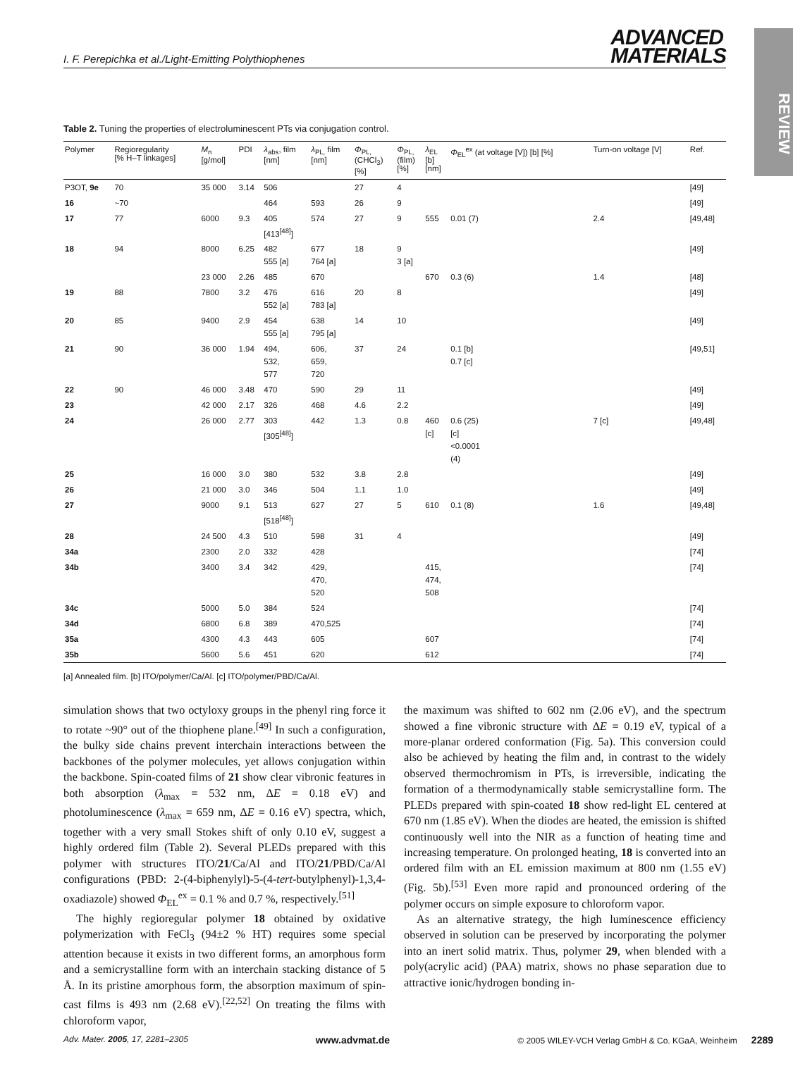REVIEW
I. F. Perepichka et al./Light-Emitting Polythiophenes
ADVANCED
MATERIALS
Table 2. Tuning the properties of electroluminescent PTs via conjugation control.
| Polymer | Regioregularity [% H–T linkages] | M<sub>n</sub> [g/mol] | PDI | λ<sub>abs</sub>, film [nm] | λ<sub>PL,</sub> film [nm] | Φ<sub>PL,</sub> (CHCl<sub>3</sub>) [%] | Φ<sub>PL,</sub> (film) [%] | λ<sub>EL</sub> [b] [nm] | Φ<sub>EL</sub><sup>ex</sup> (at voltage [V]) [b] [%] | Turn-on voltage [V] | Ref. |
| --- | --- | --- | --- | --- | --- | --- | --- | --- | --- | --- | --- |
| P3OT, 9e | 70 | 35 000 | 3.14 | 506 | | 27 | 4 | | | | [49] |
| 16 | ~70 | | | 464 | 593 | 26 | 9 | | | | [49] |
| 17 | 77 | 6000 | 9.3 | 405 [413<sup>[48]</sup>] | 574 | 27 | 9 | 555 | 0.01 (7) | 2.4 | [49,48] |
| 18 | 94 | 8000 | 6.25 | 482 555 [a] | 677 764 [a] | 18 | 9 3 [a] | | | | [49] |
| | | 23 000 | 2.26 | 485 | 670 | | | 670 | 0.3 (6) | 1.4 | [48] |
| 19 | 88 | 7800 | 3.2 | 476 552 [a] | 616 783 [a] | 20 | 8 | | | | [49] |
| 20 | 85 | 9400 | 2.9 | 454 555 [a] | 638 795 [a] | 14 | 10 | | | | [49] |
| 21 | 90 | 36 000 | 1.94 | 494, 532, 577 | 606, 659, 720 | 37 | 24 | | 0.1 [b] 0.7 [c] | | [49,51] |
| 22 | 90 | 46 000 | 3.48 | 470 | 590 | 29 | 11 | | | | [49] |
| 23 | | 42 000 | 2.17 | 326 | 468 | 4.6 | 2.2 | | | | [49] |
| 24 | | 26 000 | 2.77 | 303 [305<sup>[48]</sup>] | 442 | 1.3 | 0.8 | 460 [c] | 0.6 (25) [c] <0.0001 (4) | 7 [c] | [49,48] |
| 25 | | 16 000 | 3.0 | 380 | 532 | 3.8 | 2.8 | | | | [49] |
| 26 | | 21 000 | 3.0 | 346 | 504 | 1.1 | 1.0 | | | | [49] |
| 27 | | 9000 | 9.1 | 513 [518<sup>[48]</sup>] | 627 | 27 | 5 | 610 | 0.1 (8) | 1.6 | [49,48] |
| 28 | | 24 500 | 4.3 | 510 | 598 | 31 | 4 | | | | [49] |
| 34a | | 2300 | 2.0 | 332 | 428 | | | | | | [74] |
| 34b | | 3400 | 3.4 | 342 | 429, 470, 520 | | | 415, 474, 508 | | | [74] |
| 34c | | 5000 | 5.0 | 384 | 524 | | | | | | [74] |
| 34d | | 6800 | 6.8 | 389 | 470,525 | | | | | | [74] |
| 35a | | 4300 | 4.3 | 443 | 605 | | | 607 | | | [74] |
| 35b | | 5600 | 5.6 | 451 | 620 | | | 612 | | | [74] |
[a] Annealed film. [b] ITO/polymer/Ca/Al. [c] ITO/polymer/PBD/Ca/Al.
simulation shows that two octyloxy groups in the phenyl ring force it to rotate ~90° out of the thiophene plane.<sup>[49]</sup> In such a configuration, the bulky side chains prevent interchain interactions between the backbones of the polymer molecules, yet allows conjugation within the backbone. Spin-coated films of 21 show clear vibronic features in both absorption (λ<sub>max</sub> = 532 nm, ΔE = 0.18 eV) and photoluminescence (λ<sub>max</sub> = 659 nm, ΔE = 0.16 eV) spectra, which, together with a very small Stokes shift of only 0.10 eV, suggest a highly ordered film (Table 2). Several PLEDs prepared with this polymer with structures ITO/21/Ca/Al and ITO/21/PBD/Ca/Al configurations (PBD: 2-(4-biphenylyl)-5-(4-tert-butylphenyl)-1,3,4-oxadiazole) showed Φ<sub>EL</sub><sup>ex</sup> = 0.1 % and 0.7 %, respectively.<sup>[51]</sup>
The highly regioregular polymer 18 obtained by oxidative polymerization with FeCl<sub>3</sub> (94±2 % HT) requires some special attention because it exists in two different forms, an amorphous form and a semicrystalline form with an interchain stacking distance of 5 Å. In its pristine amorphous form, the absorption maximum of spin-cast films is 493 nm (2.68 eV).<sup>[22,52]</sup> On treating the films with chloroform vapor,
the maximum was shifted to 602 nm (2.06 eV), and the spectrum showed a fine vibronic structure with ΔE = 0.19 eV, typical of a more-planar ordered conformation (Fig. 5a). This conversion could also be achieved by heating the film and, in contrast to the widely observed thermochromism in PTs, is irreversible, indicating the formation of a thermodynamically stable semicrystalline form. The PLEDs prepared with spin-coated 18 show red-light EL centered at 670 nm (1.85 eV). When the diodes are heated, the emission is shifted continuously well into the NIR as a function of heating time and increasing temperature. On prolonged heating, 18 is converted into an ordered film with an EL emission maximum at 800 nm (1.55 eV) (Fig. 5b).<sup>[53]</sup> Even more rapid and pronounced ordering of the polymer occurs on simple exposure to chloroform vapor.
As an alternative strategy, the high luminescence efficiency observed in solution can be preserved by incorporating the polymer into an inert solid matrix. Thus, polymer 29, when blended with a poly(acrylic acid) (PAA) matrix, shows no phase separation due to attractive ionic/hydrogen bonding in-
Adv. Mater. 2005, 17, 2281–2305 www.advmat.de © 2005 WILEY-VCH Verlag GmbH & Co. KGaA, Weinheim 2289